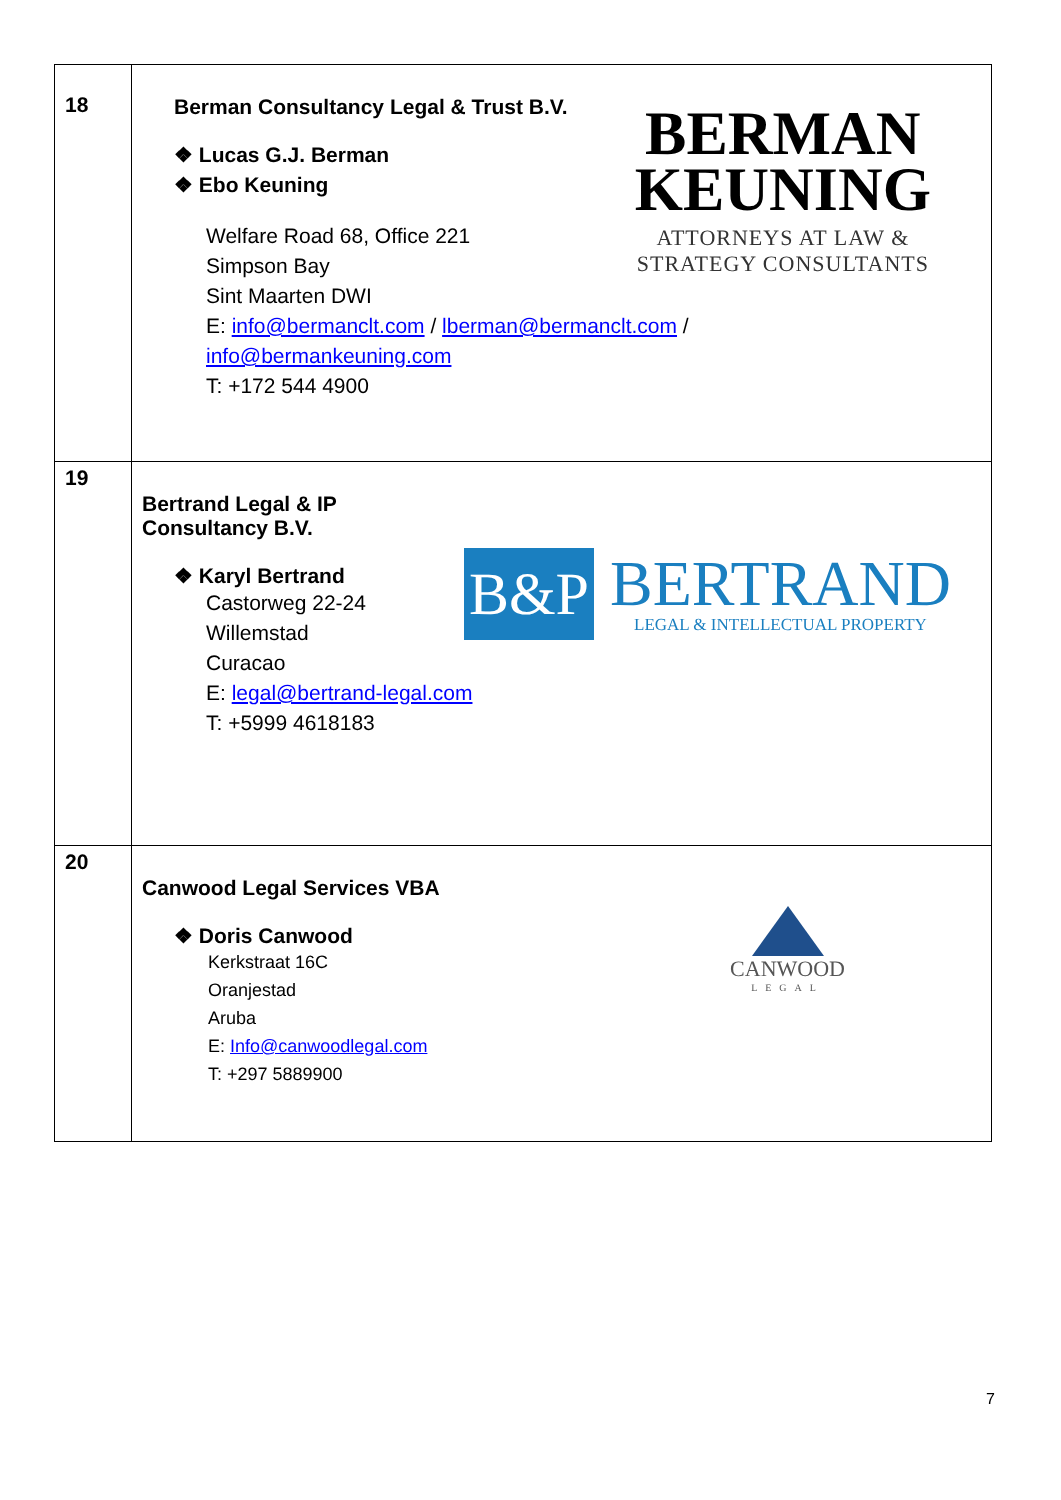| 18 | BERMAN KEUNING ATTORNEYS AT LAW & STRATEGY CONSULTANTS Berman Consultancy Legal & Trust B.V. ❖ Lucas G.J. Berman ❖ Ebo Keuning Welfare Road 68, Office 221 Simpson Bay Sint Maarten DWI E: info@bermanclt.com / lberman@bermanclt.com / info@bermankeuning.com T: +172 544 4900 |
| 19 | B&P BERTRAND LEGAL & INTELLECTUAL PROPERTY Bertrand Legal & IP Consultancy B.V. ❖ Karyl Bertrand Castorweg 22-24 Willemstad Curacao E: legal@bertrand-legal.com T: +5999 4618183 |
| 20 | CANWOOD LEGAL Canwood Legal Services VBA ❖ Doris Canwood Kerkstraat 16C Oranjestad Aruba E: Info@canwoodlegal.com T: +297 5889900 |
7